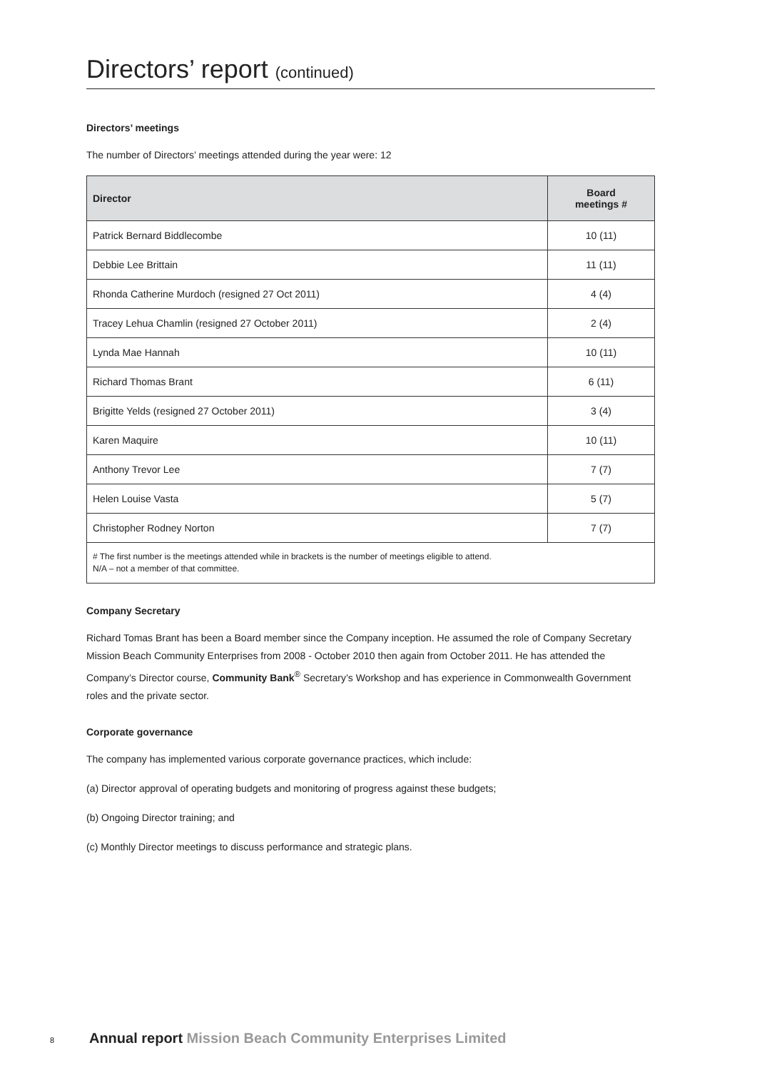Directors’ report (continued)
Directors’ meetings
The number of Directors’ meetings attended during the year were: 12
| Director | Board meetings # |
| --- | --- |
| Patrick Bernard Biddlecombe | 10 (11) |
| Debbie Lee Brittain | 11 (11) |
| Rhonda Catherine Murdoch (resigned 27 Oct 2011) | 4 (4) |
| Tracey Lehua Chamlin (resigned 27 October 2011) | 2 (4) |
| Lynda Mae Hannah | 10 (11) |
| Richard Thomas Brant | 6 (11) |
| Brigitte Yelds (resigned 27 October 2011) | 3 (4) |
| Karen Maquire | 10 (11) |
| Anthony Trevor Lee | 7 (7) |
| Helen Louise Vasta | 5 (7) |
| Christopher Rodney Norton | 7 (7) |
| # The first number is the meetings attended while in brackets is the number of meetings eligible to attend. N/A – not a member of that committee. | |
Company Secretary
Richard Tomas Brant has been a Board member since the Company inception. He assumed the role of Company Secretary Mission Beach Community Enterprises from 2008 - October 2010 then again from October 2011. He has attended the Company’s Director course, Community Bank<sup>®</sup> Secretary’s Workshop and has experience in Commonwealth Government roles and the private sector.
Corporate governance
The company has implemented various corporate governance practices, which include:
(a) Director approval of operating budgets and monitoring of progress against these budgets;
(b) Ongoing Director training; and
(c) Monthly Director meetings to discuss performance and strategic plans.
8 Annual report Mission Beach Community Enterprises Limited